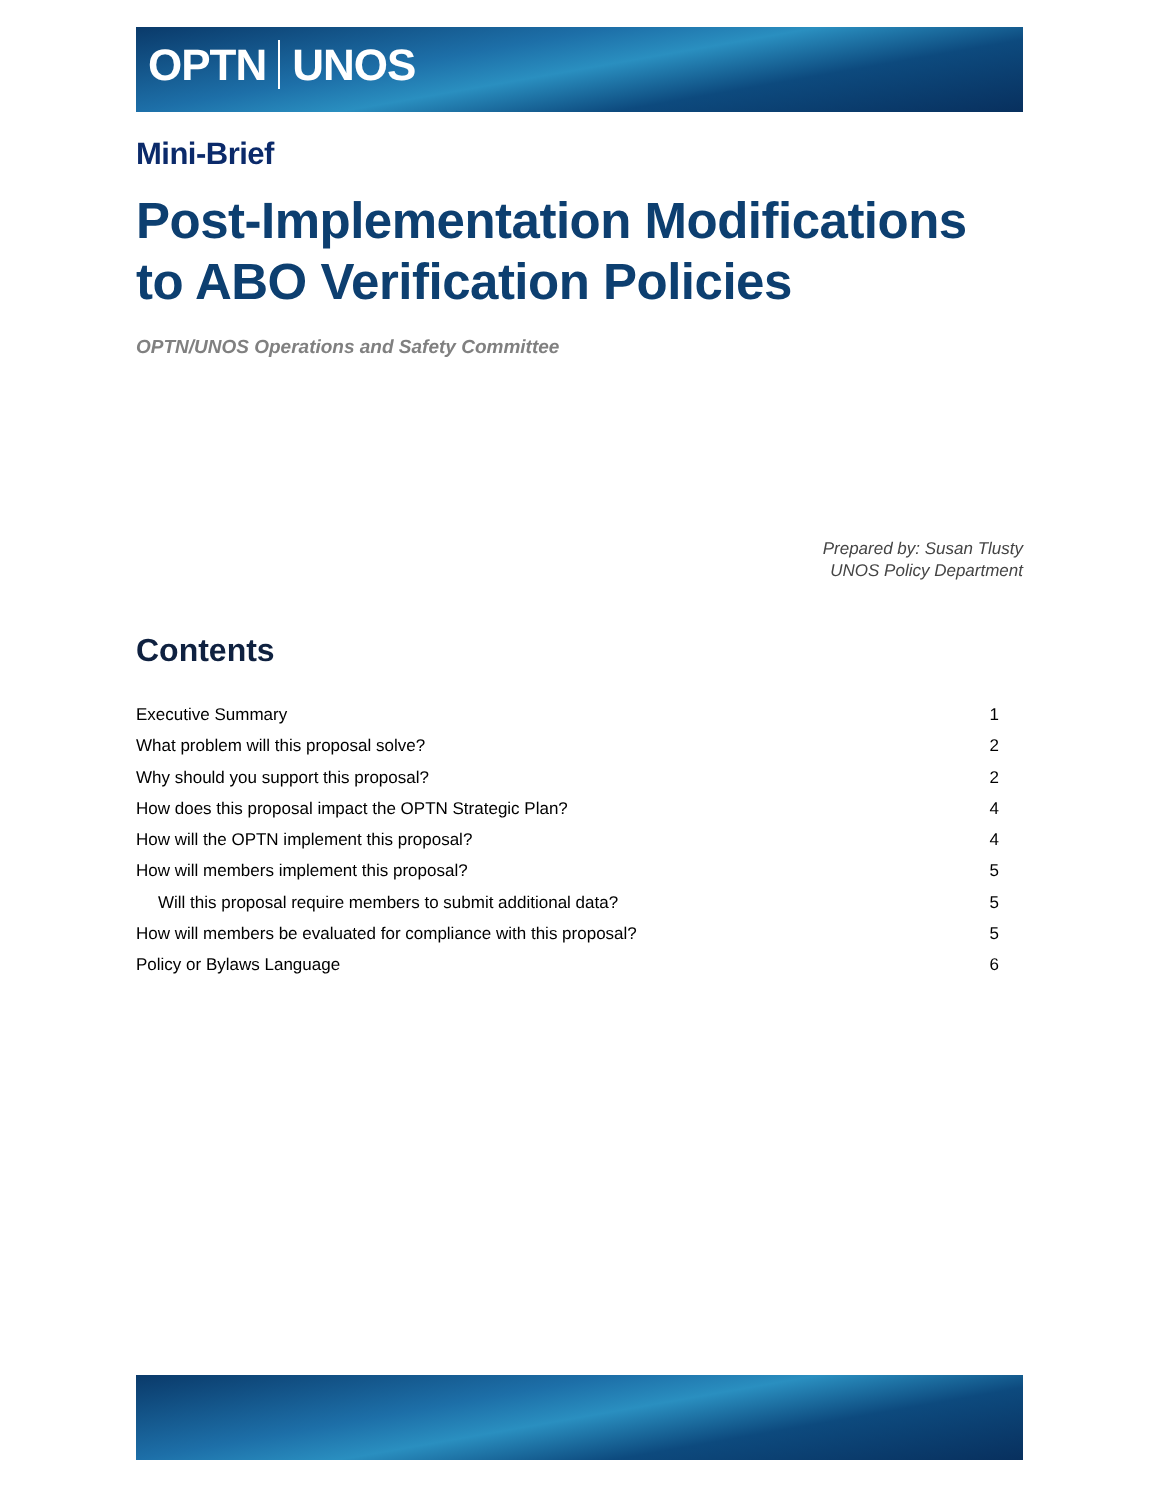OPTN UNOS
Mini-Brief
Post-Implementation Modifications to ABO Verification Policies
OPTN/UNOS Operations and Safety Committee
Prepared by: Susan Tlusty
UNOS Policy Department
Contents
Executive Summary 1
What problem will this proposal solve? 2
Why should you support this proposal? 2
How does this proposal impact the OPTN Strategic Plan? 4
How will the OPTN implement this proposal? 4
How will members implement this proposal? 5
Will this proposal require members to submit additional data? 5
How will members be evaluated for compliance with this proposal? 5
Policy or Bylaws Language 6